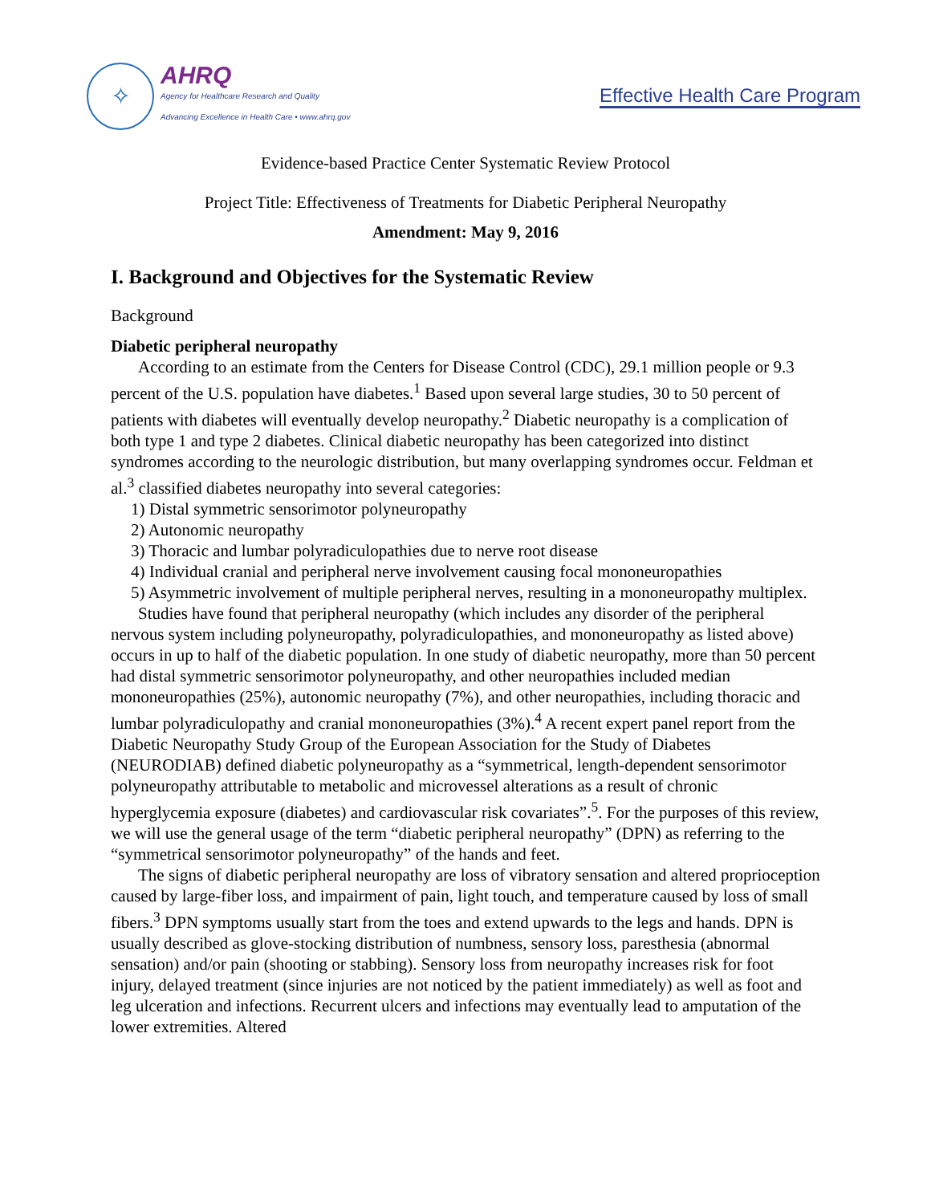✧
AHRQ
Agency for Healthcare Research and Quality
Advancing Excellence in Health Care • www.ahrq.gov
Effective Health Care Program
Evidence-based Practice Center Systematic Review Protocol
Project Title: Effectiveness of Treatments for Diabetic Peripheral Neuropathy
Amendment: May 9, 2016
I. Background and Objectives for the Systematic Review
Background
Diabetic peripheral neuropathy
According to an estimate from the Centers for Disease Control (CDC), 29.1 million people or 9.3 percent of the U.S. population have diabetes.<sup>1</sup> Based upon several large studies, 30 to 50 percent of patients with diabetes will eventually develop neuropathy.<sup>2</sup> Diabetic neuropathy is a complication of both type 1 and type 2 diabetes. Clinical diabetic neuropathy has been categorized into distinct syndromes according to the neurologic distribution, but many overlapping syndromes occur. Feldman et al.<sup>3</sup> classified diabetes neuropathy into several categories:
1) Distal symmetric sensorimotor polyneuropathy
2) Autonomic neuropathy
3) Thoracic and lumbar polyradiculopathies due to nerve root disease
4) Individual cranial and peripheral nerve involvement causing focal mononeuropathies
5) Asymmetric involvement of multiple peripheral nerves, resulting in a mononeuropathy multiplex.
Studies have found that peripheral neuropathy (which includes any disorder of the peripheral nervous system including polyneuropathy, polyradiculopathies, and mononeuropathy as listed above) occurs in up to half of the diabetic population. In one study of diabetic neuropathy, more than 50 percent had distal symmetric sensorimotor polyneuropathy, and other neuropathies included median mononeuropathies (25%), autonomic neuropathy (7%), and other neuropathies, including thoracic and lumbar polyradiculopathy and cranial mononeuropathies (3%).<sup>4</sup> A recent expert panel report from the Diabetic Neuropathy Study Group of the European Association for the Study of Diabetes (NEURODIAB) defined diabetic polyneuropathy as a “symmetrical, length-dependent sensorimotor polyneuropathy attributable to metabolic and microvessel alterations as a result of chronic hyperglycemia exposure (diabetes) and cardiovascular risk covariates”.<sup>5</sup>. For the purposes of this review, we will use the general usage of the term “diabetic peripheral neuropathy” (DPN) as referring to the “symmetrical sensorimotor polyneuropathy” of the hands and feet.
The signs of diabetic peripheral neuropathy are loss of vibratory sensation and altered proprioception caused by large-fiber loss, and impairment of pain, light touch, and temperature caused by loss of small fibers.<sup>3</sup> DPN symptoms usually start from the toes and extend upwards to the legs and hands. DPN is usually described as glove-stocking distribution of numbness, sensory loss, paresthesia (abnormal sensation) and/or pain (shooting or stabbing). Sensory loss from neuropathy increases risk for foot injury, delayed treatment (since injuries are not noticed by the patient immediately) as well as foot and leg ulceration and infections. Recurrent ulcers and infections may eventually lead to amputation of the lower extremities. Altered